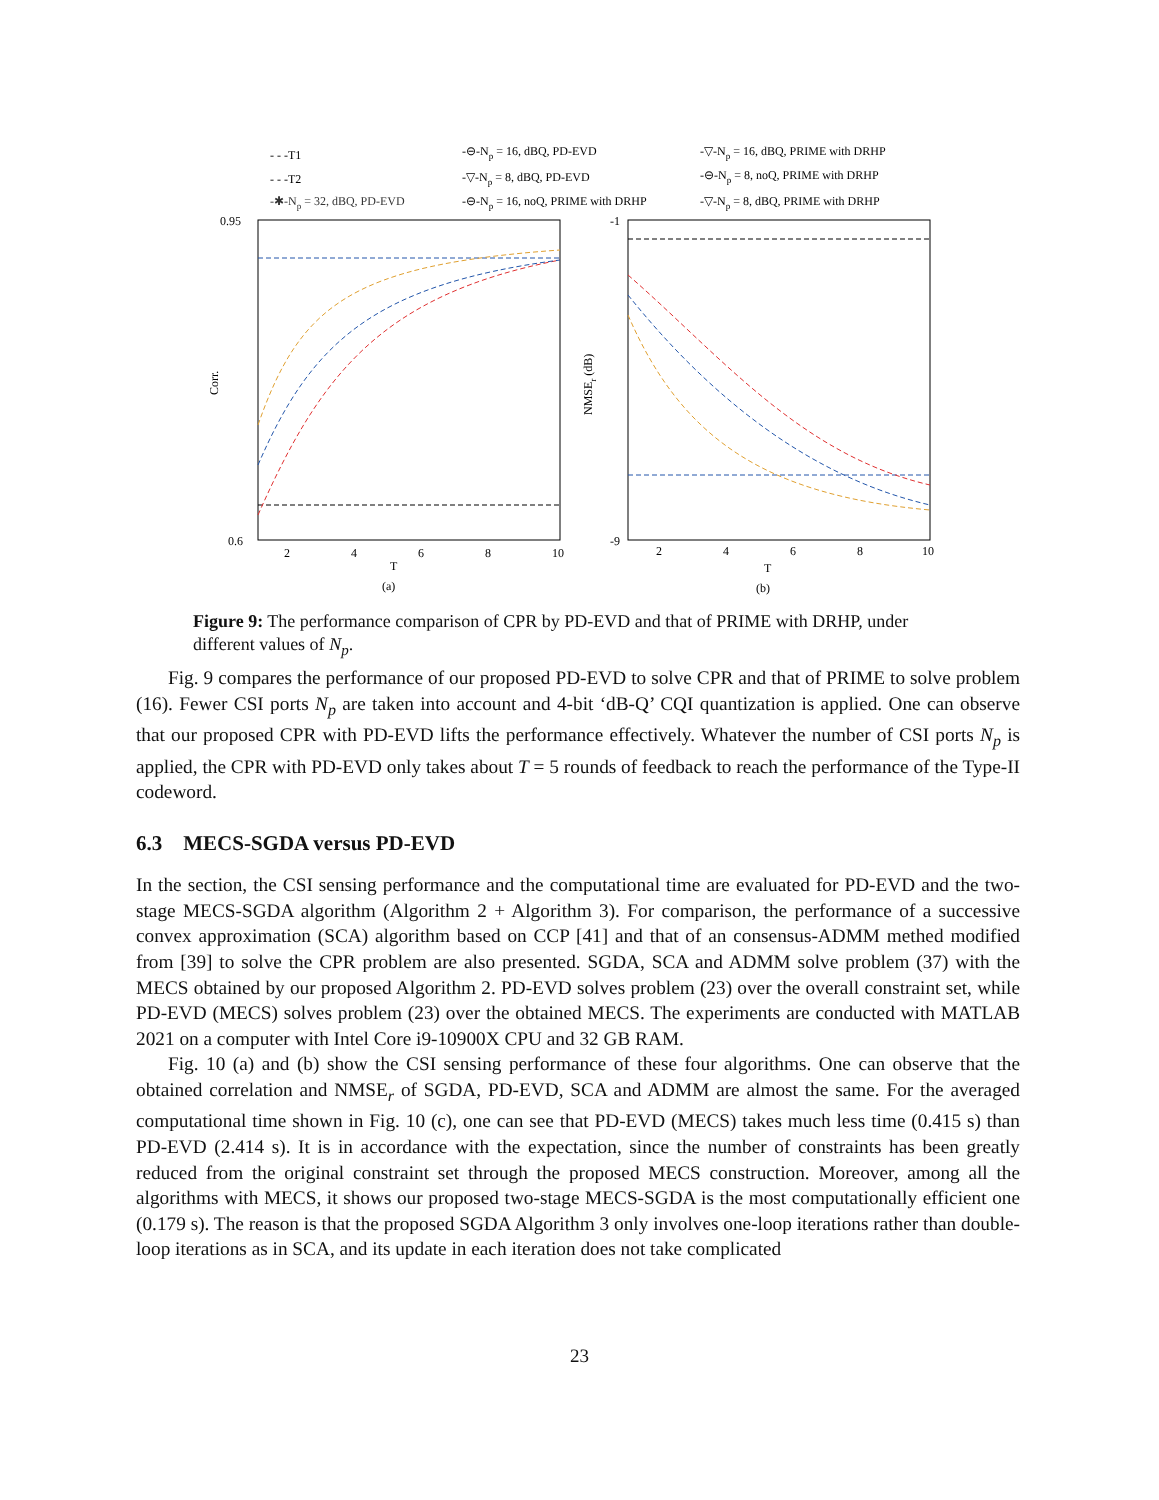- - -T1
- - -T2
-✱-Np = 32, dBQ, PD-EVD
-⊖-Np = 16, dBQ, PD-EVD
-▽-Np = 8, dBQ, PD-EVD
-⊖-Np = 16, noQ, PRIME with DRHP
-▽-Np = 16, dBQ, PRIME with DRHP
-⊖-Np = 8, noQ, PRIME with DRHP
-▽-Np = 8, dBQ, PRIME with DRHP
0.95
0.6
2
4
6
8
10
T
(a)
-1
-9
2
4
6
8
10
T
(b)
Corr.
NMSEr (dB)
Figure 9: The performance comparison of CPR by PD-EVD and that of PRIME with DRHP, under different values of N<sub>p</sub>.
Fig. 9 compares the performance of our proposed PD-EVD to solve CPR and that of PRIME to solve problem (16). Fewer CSI ports N<sub>p</sub> are taken into account and 4-bit ‘dB-Q’ CQI quantization is applied. One can observe that our proposed CPR with PD-EVD lifts the performance effectively. Whatever the number of CSI ports N<sub>p</sub> is applied, the CPR with PD-EVD only takes about T = 5 rounds of feedback to reach the performance of the Type-II codeword.
6.3 MECS-SGDA versus PD-EVD
In the section, the CSI sensing performance and the computational time are evaluated for PD-EVD and the two-stage MECS-SGDA algorithm (Algorithm 2 + Algorithm 3). For comparison, the performance of a successive convex approximation (SCA) algorithm based on CCP [41] and that of an consensus-ADMM methed modified from [39] to solve the CPR problem are also presented. SGDA, SCA and ADMM solve problem (37) with the MECS obtained by our proposed Algorithm 2. PD-EVD solves problem (23) over the overall constraint set, while PD-EVD (MECS) solves problem (23) over the obtained MECS. The experiments are conducted with MATLAB 2021 on a computer with Intel Core i9-10900X CPU and 32 GB RAM.
Fig. 10 (a) and (b) show the CSI sensing performance of these four algorithms. One can observe that the obtained correlation and NMSE<sub>r</sub> of SGDA, PD-EVD, SCA and ADMM are almost the same. For the averaged computational time shown in Fig. 10 (c), one can see that PD-EVD (MECS) takes much less time (0.415 s) than PD-EVD (2.414 s). It is in accordance with the expectation, since the number of constraints has been greatly reduced from the original constraint set through the proposed MECS construction. Moreover, among all the algorithms with MECS, it shows our proposed two-stage MECS-SGDA is the most computationally efficient one (0.179 s). The reason is that the proposed SGDA Algorithm 3 only involves one-loop iterations rather than double-loop iterations as in SCA, and its update in each iteration does not take complicated
23